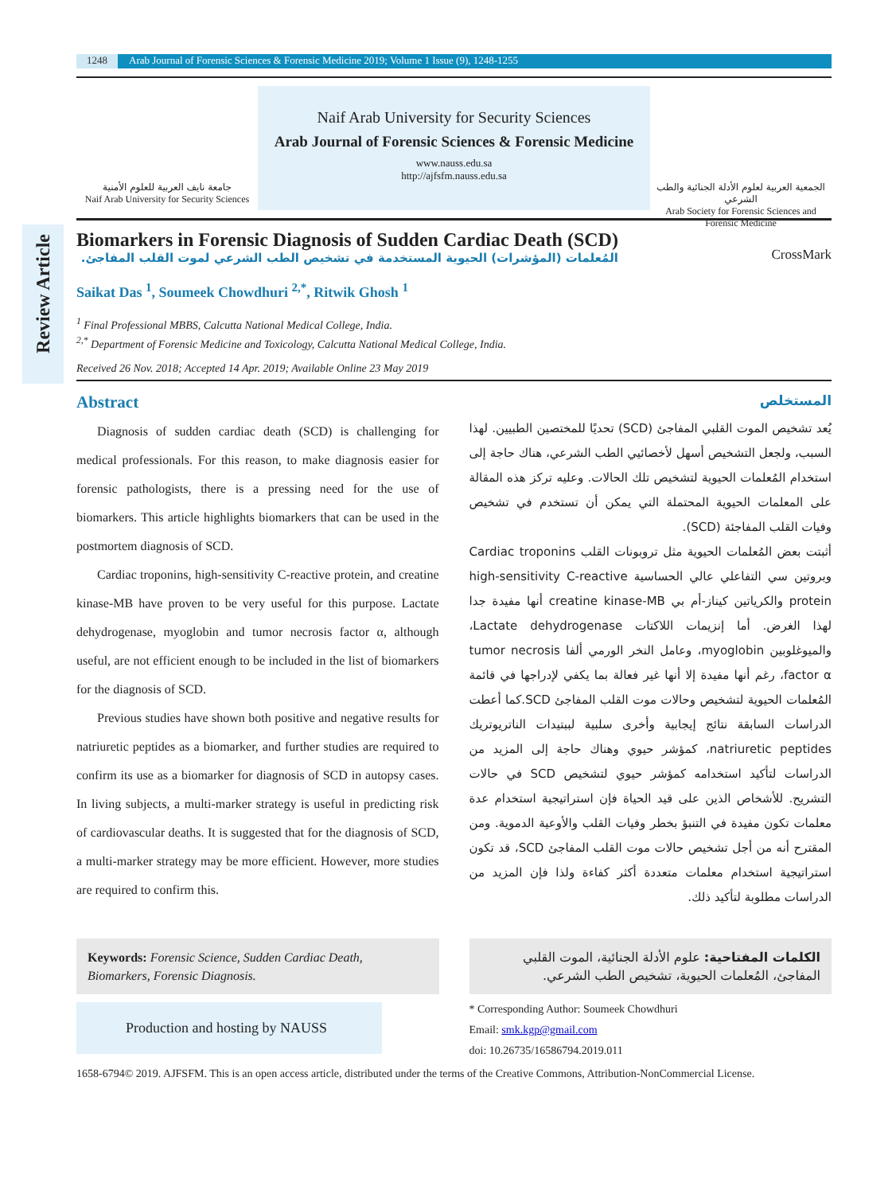1248 Arab Journal of Forensic Sciences & Forensic Medicine 2019; Volume 1 Issue (9), 1248-1255
جامعة نايف العربية للعلوم الأمنية
Naif Arab University for Security Sciences
Naif Arab University for Security Sciences
Arab Journal of Forensic Sciences & Forensic Medicine
www.nauss.edu.sa
http://ajfsfm.nauss.edu.sa
الجمعية العربية لعلوم الأدلة الجنائية والطب الشرعي
Arab Society for Forensic Sciences and Forensic Medicine
Review Article
Biomarkers in Forensic Diagnosis of Sudden Cardiac Death (SCD)
المُعلمات (المؤشرات) الحيوية المستخدمة في تشخيص الطب الشرعي لموت القلب المفاجئ.
CrossMark
Saikat Das <sup>1</sup>, Soumeek Chowdhuri <sup>2,*</sup>, Ritwik Ghosh <sup>1</sup>
<sup>1</sup> Final Professional MBBS, Calcutta National Medical College, India.
<sup>2,*</sup> Department of Forensic Medicine and Toxicology, Calcutta National Medical College, India.
Received 26 Nov. 2018; Accepted 14 Apr. 2019; Available Online 23 May 2019
Abstract
Diagnosis of sudden cardiac death (SCD) is challenging for medical professionals. For this reason, to make diagnosis easier for forensic pathologists, there is a pressing need for the use of biomarkers. This article highlights biomarkers that can be used in the postmortem diagnosis of SCD.
Cardiac troponins, high-sensitivity C-reactive protein, and creatine kinase-MB have proven to be very useful for this purpose. Lactate dehydrogenase, myoglobin and tumor necrosis factor α, although useful, are not efficient enough to be included in the list of biomarkers for the diagnosis of SCD.
Previous studies have shown both positive and negative results for natriuretic peptides as a biomarker, and further studies are required to confirm its use as a biomarker for diagnosis of SCD in autopsy cases. In living subjects, a multi-marker strategy is useful in predicting risk of cardiovascular deaths. It is suggested that for the diagnosis of SCD, a multi-marker strategy may be more efficient. However, more studies are required to confirm this.
المستخلص
يُعد تشخيص الموت القلبي المفاجئ (SCD) تحديًا للمختصين الطبيين. لهذا السبب، ولجعل التشخيص أسهل لأخصائيي الطب الشرعي، هناك حاجة إلى استخدام المُعلمات الحيوية لتشخيص تلك الحالات. وعليه تركز هذه المقالة على المعلمات الحيوية المحتملة التي يمكن أن تستخدم في تشخيص وفيات القلب المفاجئة (SCD).
أثبتت بعض المُعلمات الحيوية مثل تروبونات القلب Cardiac troponins وبروتين سي التفاعلي عالي الحساسية high-sensitivity C-reactive protein والكرياتين كيناز-أم بي creatine kinase-MB أنها مفيدة جدا لهذا الغرض. أما إنزيمات اللاكتات Lactate dehydrogenase، والميوغلوبين myoglobin، وعامل النخر الورمي ألفا tumor necrosis factor α، رغم أنها مفيدة إلا أنها غير فعالة بما يكفي لإدراجها في قائمة المُعلمات الحيوية لتشخيص وحالات موت القلب المفاجئ SCD.كما أعطت الدراسات السابقة نتائج إيجابية وأخرى سلبية لببتيدات الناتريوتريك natriuretic peptides، كمؤشر حيوي وهناك حاجة إلى المزيد من الدراسات لتأكيد استخدامه كمؤشر حيوي لتشخيص SCD في حالات التشريح. للأشخاص الذين على قيد الحياة فإن استراتيجية استخدام عدة معلمات تكون مفيدة في التنبؤ بخطر وفيات القلب والأوعية الدموية. ومن المقترح أنه من أجل تشخيص حالات موت القلب المفاجئ SCD، قد تكون استراتيجية استخدام معلمات متعددة أكثر كفاءة ولذا فإن المزيد من الدراسات مطلوبة لتأكيد ذلك.
Keywords: Forensic Science, Sudden Cardiac Death, Biomarkers, Forensic Diagnosis.
Production and hosting by NAUSS
الكلمات المفتاحية: علوم الأدلة الجنائية، الموت القلبي المفاجئ، المُعلمات الحيوية، تشخيص الطب الشرعي.
* Corresponding Author: Soumeek Chowdhuri
Email: smk.kgp@gmail.com
doi: 10.26735/16586794.2019.011
1658-6794© 2019. AJFSFM. This is an open access article, distributed under the terms of the Creative Commons, Attribution-NonCommercial License.